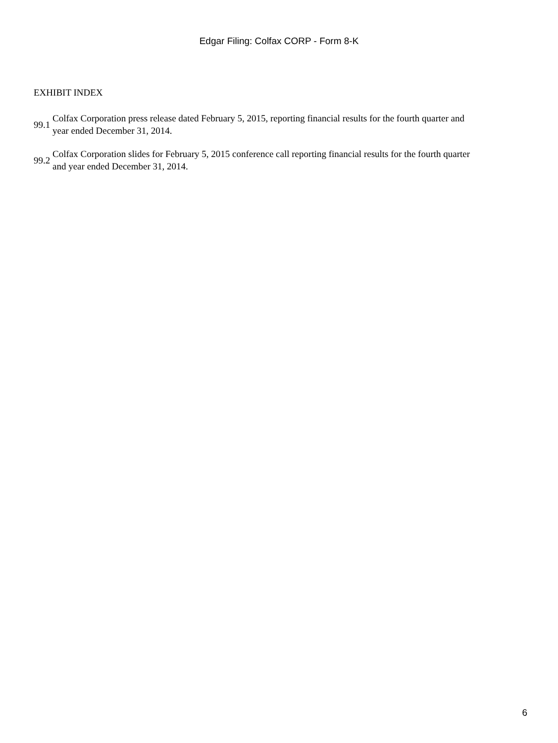Edgar Filing: Colfax CORP - Form 8-K
EXHIBIT INDEX
| 99.1 | Colfax Corporation press release dated February 5, 2015, reporting financial results for the fourth quarter and year ended December 31, 2014. |
| 99.2 | Colfax Corporation slides for February 5, 2015 conference call reporting financial results for the fourth quarter and year ended December 31, 2014. |
6